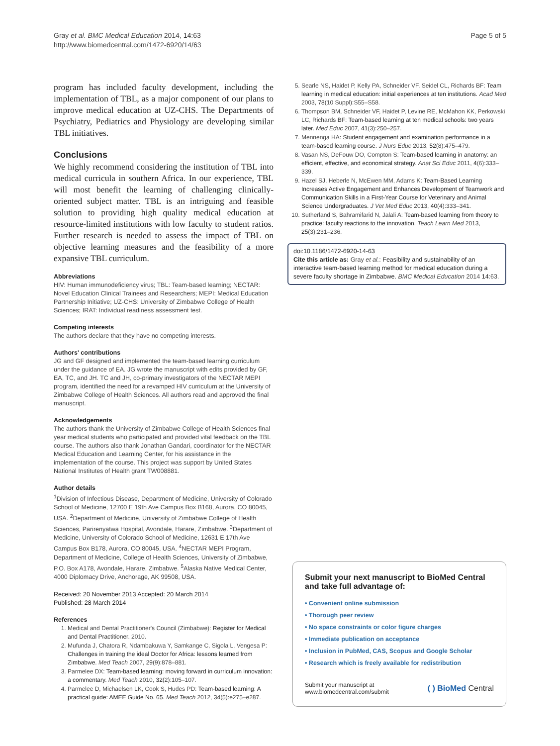Gray et al. BMC Medical Education 2014, 14:63
http://www.biomedcentral.com/1472-6920/14/63
Page 5 of 5
program has included faculty development, including the implementation of TBL, as a major component of our plans to improve medical education at UZ-CHS. The Departments of Psychiatry, Pediatrics and Physiology are developing similar TBL initiatives.
Conclusions
We highly recommend considering the institution of TBL into medical curricula in southern Africa. In our experience, TBL will most benefit the learning of challenging clinically-oriented subject matter. TBL is an intriguing and feasible solution to providing high quality medical education at resource-limited institutions with low faculty to student ratios. Further research is needed to assess the impact of TBL on objective learning measures and the feasibility of a more expansive TBL curriculum.
Abbreviations
HIV: Human immunodeficiency virus; TBL: Team-based learning; NECTAR: Novel Education Clinical Trainees and Researchers; MEPI: Medical Education Partnership Initiative; UZ-CHS: University of Zimbabwe College of Health Sciences; IRAT: Individual readiness assessment test.
Competing interests
The authors declare that they have no competing interests.
Authors' contributions
JG and GF designed and implemented the team-based learning curriculum under the guidance of EA. JG wrote the manuscript with edits provided by GF, EA, TC, and JH. TC and JH, co-primary investigators of the NECTAR MEPI program, identified the need for a revamped HIV curriculum at the University of Zimbabwe College of Health Sciences. All authors read and approved the final manuscript.
Acknowledgements
The authors thank the University of Zimbabwe College of Health Sciences final year medical students who participated and provided vital feedback on the TBL course. The authors also thank Jonathan Gandari, coordinator for the NECTAR Medical Education and Learning Center, for his assistance in the implementation of the course. This project was support by United States National Institutes of Health grant TW008881.
Author details
<sup>1</sup> Division of Infectious Disease, Department of Medicine, University of Colorado School of Medicine, 12700 E 19th Ave Campus Box B168, Aurora, CO 80045, USA. <sup>2</sup>Department of Medicine, University of Zimbabwe College of Health Sciences, Parirenyatwa Hospital, Avondale, Harare, Zimbabwe. <sup>3</sup>Department of Medicine, University of Colorado School of Medicine, 12631 E 17th Ave Campus Box B178, Aurora, CO 80045, USA. <sup>4</sup>NECTAR MEPI Program, Department of Medicine, College of Health Sciences, University of Zimbabwe, P.O. Box A178, Avondale, Harare, Zimbabwe. <sup>5</sup>Alaska Native Medical Center, 4000 Diplomacy Drive, Anchorage, AK 99508, USA.
Received: 20 November 2013 Accepted: 20 March 2014
Published: 28 March 2014
References
1. Medical and Dental Practitioner's Council (Zimbabwe): Register for Medical and Dental Practitioner. 2010.
2. Mufunda J, Chatora R, Ndambakuwa Y, Samkange C, Sigola L, Vengesa P: Challenges in training the ideal Doctor for Africa: lessons learned from Zimbabwe. Med Teach 2007, 29(9):878–881.
3. Parmelee DX: Team-based learning: moving forward in curriculum innovation: a commentary. Med Teach 2010, 32(2):105–107.
4. Parmelee D, Michaelsen LK, Cook S, Hudes PD: Team-based learning: A practical guide: AMEE Guide No. 65. Med Teach 2012, 34(5):e275–e287.
5. Searle NS, Haidet P, Kelly PA, Schneider VF, Seidel CL, Richards BF: Team learning in medical education: initial experiences at ten institutions. Acad Med 2003, 78(10 Suppl):S55–S58.
6. Thompson BM, Schneider VF, Haidet P, Levine RE, McMahon KK, Perkowski LC, Richards BF: Team-based learning at ten medical schools: two years later. Med Educ 2007, 41(3):250–257.
7. Mennenga HA: Student engagement and examination performance in a team-based learning course. J Nurs Educ 2013, 52(8):475–479.
8. Vasan NS, DeFouw DO, Compton S: Team-based learning in anatomy: an efficient, effective, and economical strategy. Anat Sci Educ 2011, 4(6):333–339.
9. Hazel SJ, Heberle N, McEwen MM, Adams K: Team-Based Learning Increases Active Engagement and Enhances Development of Teamwork and Communication Skills in a First-Year Course for Veterinary and Animal Science Undergraduates. J Vet Med Educ 2013, 40(4):333–341.
10. Sutherland S, Bahramifarid N, Jalali A: Team-based learning from theory to practice: faculty reactions to the innovation. Teach Learn Med 2013, 25(3):231–236.
doi:10.1186/1472-6920-14-63
Cite this article as: Gray et al.: Feasibility and sustainability of an interactive team-based learning method for medical education during a severe faculty shortage in Zimbabwe. BMC Medical Education 2014 14:63.
Submit your next manuscript to BioMed Central and take full advantage of:
• Convenient online submission
• Thorough peer review
• No space constraints or color figure charges
• Immediate publication on acceptance
• Inclusion in PubMed, CAS, Scopus and Google Scholar
• Research which is freely available for redistribution
Submit your manuscript at
www.biomedcentral.com/submit
( ) BioMed Central